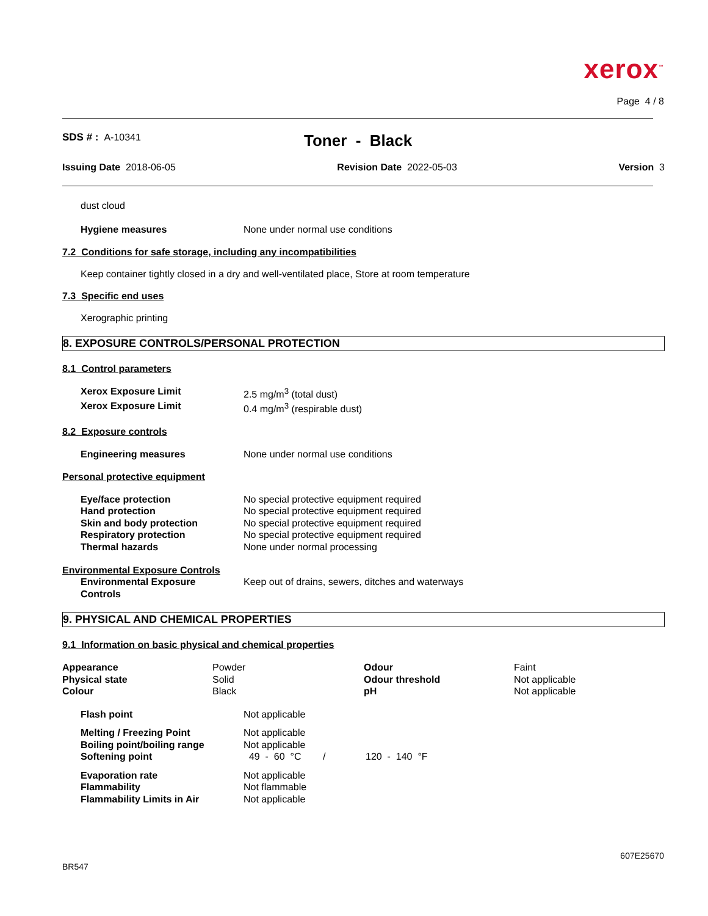xerox<sup>™</sup>
Page 4 / 8
SDS # : A-10341
Toner - Black
Issuing Date 2018-06-05 Revision Date 2022-05-03 Version 3
dust cloud
| Hygiene measures | None under normal use conditions |
7.2 Conditions for safe storage, including any incompatibilities
Keep container tightly closed in a dry and well-ventilated place, Store at room temperature
7.3 Specific end uses
Xerographic printing
8. EXPOSURE CONTROLS/PERSONAL PROTECTION
8.1 Control parameters
| Xerox Exposure Limit | 2.5 mg/m<sup>3</sup> (total dust) |
| Xerox Exposure Limit | 0.4 mg/m<sup>3</sup> (respirable dust) |
8.2 Exposure controls
| Engineering measures | None under normal use conditions |
Personal protective equipment
| Eye/face protection | No special protective equipment required |
| Hand protection | No special protective equipment required |
| Skin and body protection | No special protective equipment required |
| Respiratory protection | No special protective equipment required |
| Thermal hazards | None under normal processing |
Environmental Exposure Controls
| Environmental Exposure Controls | Keep out of drains, sewers, ditches and waterways |
9. PHYSICAL AND CHEMICAL PROPERTIES
9.1 Information on basic physical and chemical properties
| Appearance | Powder | Odour | Faint |
| Physical state | Solid | Odour threshold | Not applicable |
| Colour | Black | pH | Not applicable |
| Flash point | Not applicable | |
| Melting / Freezing Point | Not applicable | |
| Boiling point/boiling range | Not applicable | |
| Softening point | 49 - 60 °C / | 120 - 140 °F |
| Evaporation rate | Not applicable | |
| Flammability | Not flammable | |
| Flammability Limits in Air | Not applicable | |
607E25670
BR547